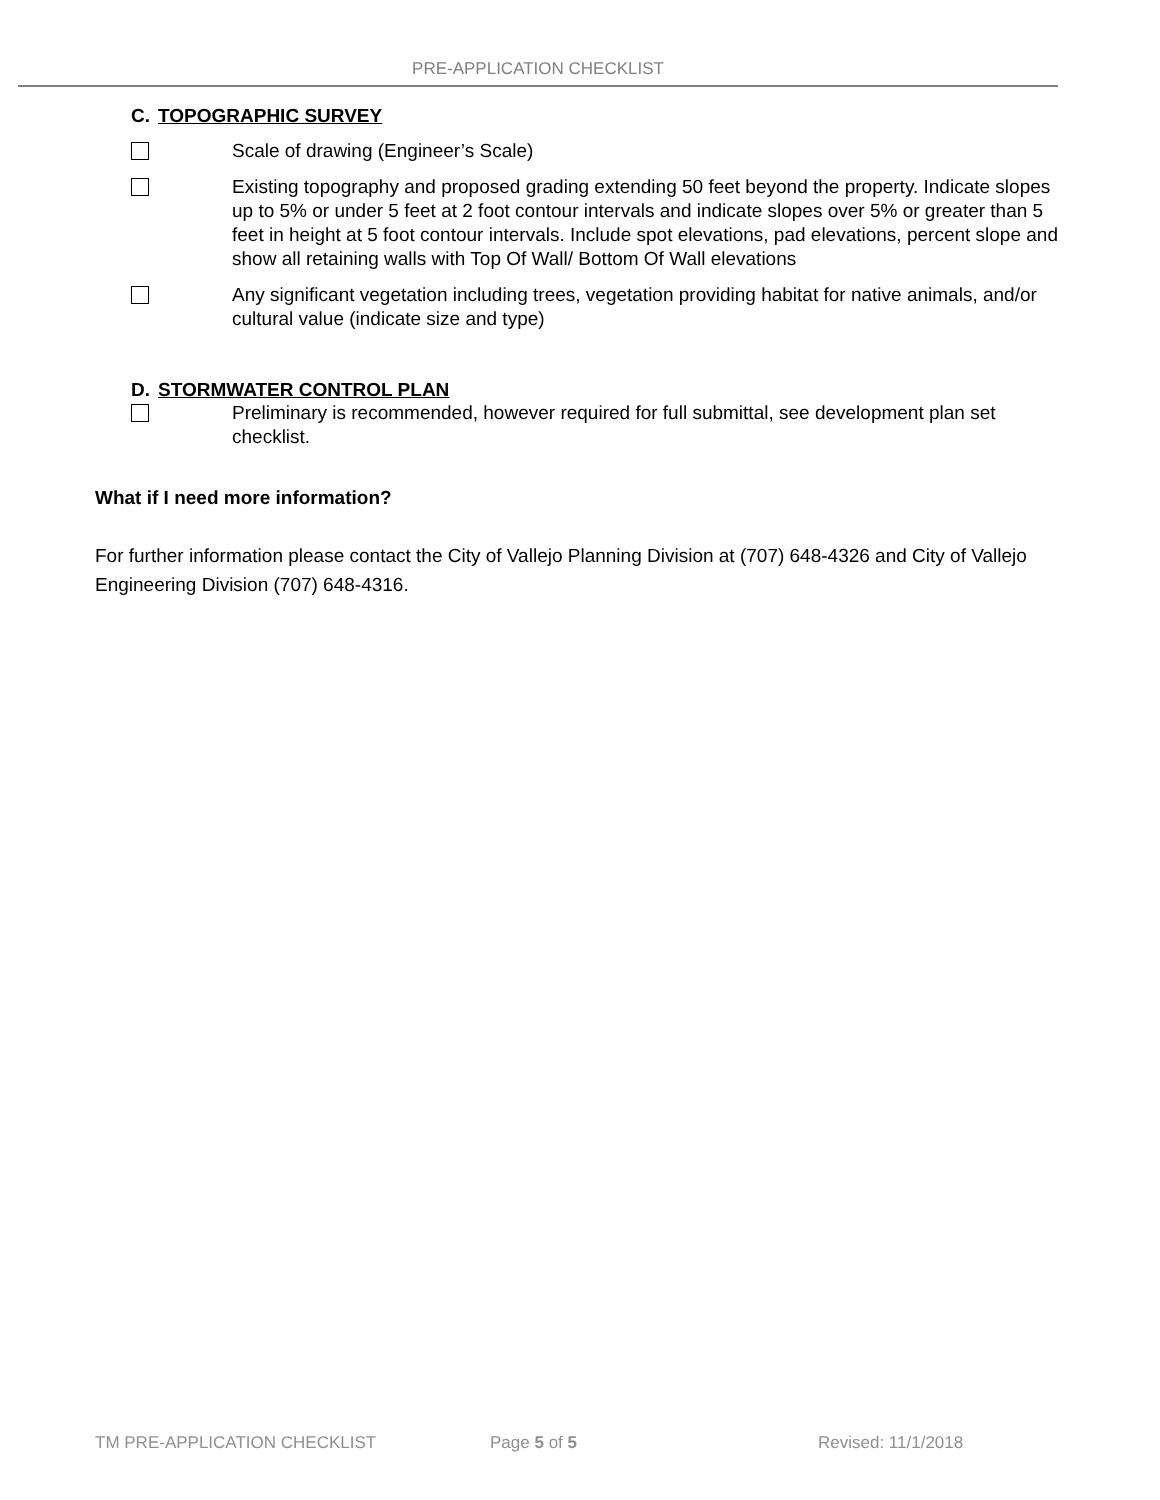PRE-APPLICATION CHECKLIST
C. TOPOGRAPHIC SURVEY
Scale of drawing (Engineer’s Scale)
Existing topography and proposed grading extending 50 feet beyond the property. Indicate slopes up to 5% or under 5 feet at 2 foot contour intervals and indicate slopes over 5% or greater than 5 feet in height at 5 foot contour intervals. Include spot elevations, pad elevations, percent slope and show all retaining walls with Top Of Wall/ Bottom Of Wall elevations
Any significant vegetation including trees, vegetation providing habitat for native animals, and/or cultural value (indicate size and type)
D. STORMWATER CONTROL PLAN
Preliminary is recommended, however required for full submittal, see development plan set checklist.
What if I need more information?
For further information please contact the City of Vallejo Planning Division at (707) 648-4326 and City of Vallejo Engineering Division (707) 648-4316.
TM PRE-APPLICATION CHECKLIST Page 5 of 5 Revised: 11/1/2018